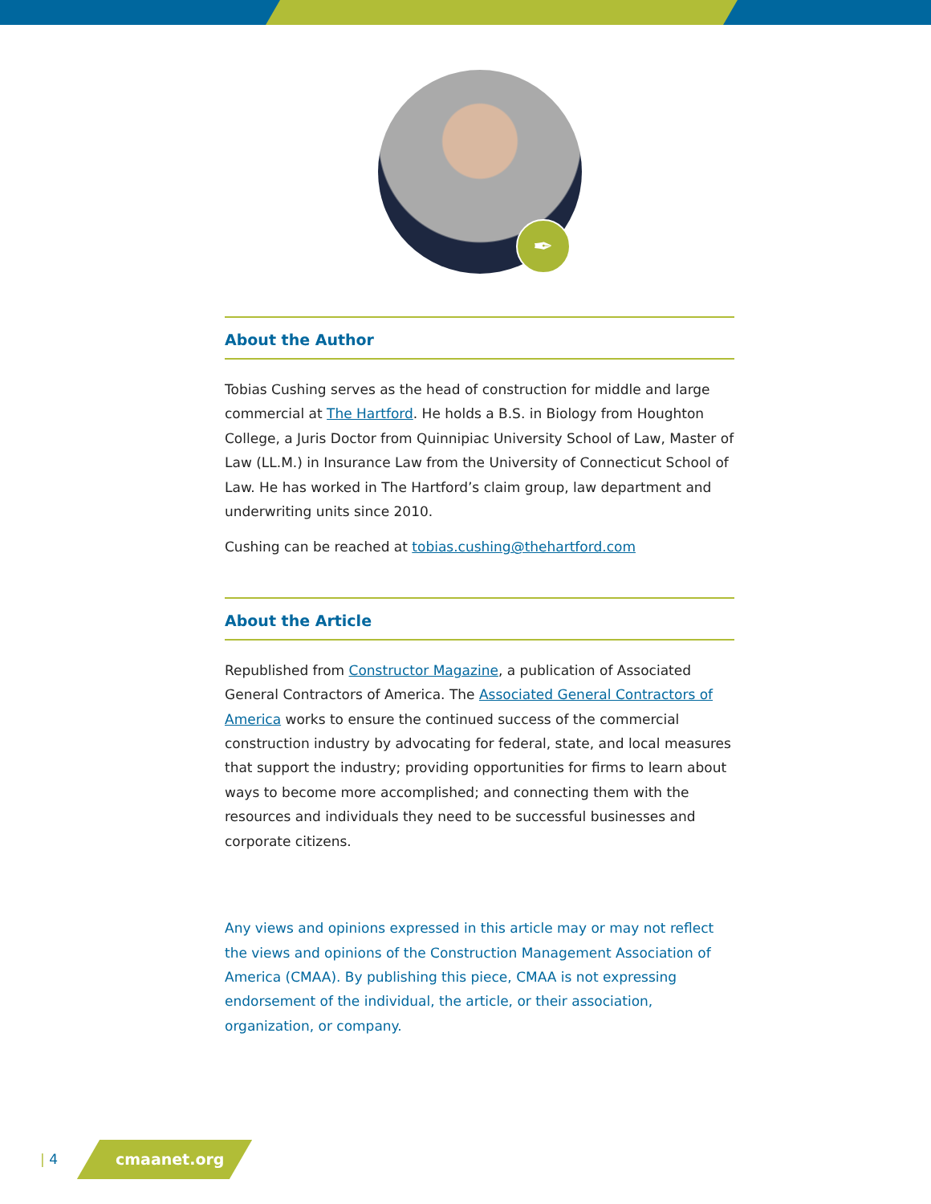✒
About the Author
Tobias Cushing serves as the head of construction for middle and large commercial at The Hartford. He holds a B.S. in Biology from Houghton College, a Juris Doctor from Quinnipiac University School of Law, Master of Law (LL.M.) in Insurance Law from the University of Connecticut School of Law. He has worked in The Hartford’s claim group, law department and underwriting units since 2010.
Cushing can be reached at tobias.cushing@thehartford.com
About the Article
Republished from Constructor Magazine, a publication of Associated General Contractors of America. The Associated General Contractors of America works to ensure the continued success of the commercial construction industry by advocating for federal, state, and local measures that support the industry; providing opportunities for firms to learn about ways to become more accomplished; and connecting them with the resources and individuals they need to be successful businesses and corporate citizens.
Any views and opinions expressed in this article may or may not reflect the views and opinions of the Construction Management Association of America (CMAA). By publishing this piece, CMAA is not expressing endorsement of the individual, the article, or their association, organization, or company.
| 4 cmaanet.org